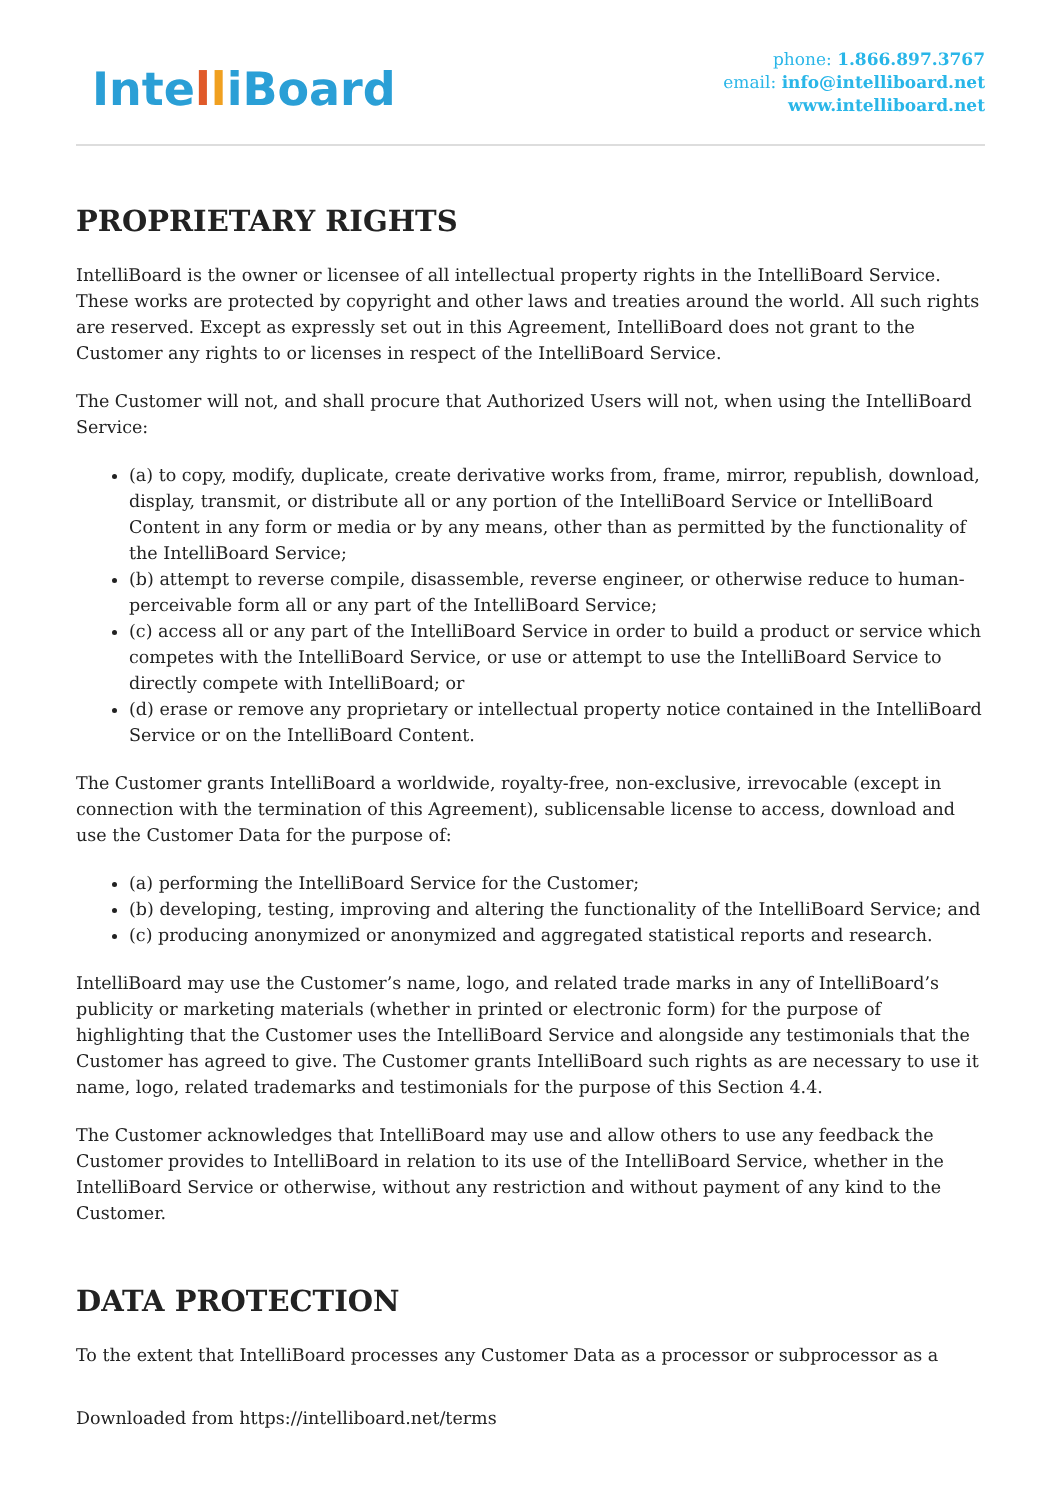IntelliBoard
phone: 1.866.897.3767
email: info@intelliboard.net
www.intelliboard.net
PROPRIETARY RIGHTS
IntelliBoard is the owner or licensee of all intellectual property rights in the IntelliBoard Service. These works are protected by copyright and other laws and treaties around the world. All such rights are reserved. Except as expressly set out in this Agreement, IntelliBoard does not grant to the Customer any rights to or licenses in respect of the IntelliBoard Service.
The Customer will not, and shall procure that Authorized Users will not, when using the IntelliBoard Service:
(a) to copy, modify, duplicate, create derivative works from, frame, mirror, republish, download, display, transmit, or distribute all or any portion of the IntelliBoard Service or IntelliBoard Content in any form or media or by any means, other than as permitted by the functionality of the IntelliBoard Service;
(b) attempt to reverse compile, disassemble, reverse engineer, or otherwise reduce to human-perceivable form all or any part of the IntelliBoard Service;
(c) access all or any part of the IntelliBoard Service in order to build a product or service which competes with the IntelliBoard Service, or use or attempt to use the IntelliBoard Service to directly compete with IntelliBoard; or
(d) erase or remove any proprietary or intellectual property notice contained in the IntelliBoard Service or on the IntelliBoard Content.
The Customer grants IntelliBoard a worldwide, royalty-free, non-exclusive, irrevocable (except in connection with the termination of this Agreement), sublicensable license to access, download and use the Customer Data for the purpose of:
(a) performing the IntelliBoard Service for the Customer;
(b) developing, testing, improving and altering the functionality of the IntelliBoard Service; and
(c) producing anonymized or anonymized and aggregated statistical reports and research.
IntelliBoard may use the Customer’s name, logo, and related trade marks in any of IntelliBoard’s publicity or marketing materials (whether in printed or electronic form) for the purpose of highlighting that the Customer uses the IntelliBoard Service and alongside any testimonials that the Customer has agreed to give. The Customer grants IntelliBoard such rights as are necessary to use it name, logo, related trademarks and testimonials for the purpose of this Section 4.4.
The Customer acknowledges that IntelliBoard may use and allow others to use any feedback the Customer provides to IntelliBoard in relation to its use of the IntelliBoard Service, whether in the IntelliBoard Service or otherwise, without any restriction and without payment of any kind to the Customer.
DATA PROTECTION
To the extent that IntelliBoard processes any Customer Data as a processor or subprocessor as a
Downloaded from https://intelliboard.net/terms